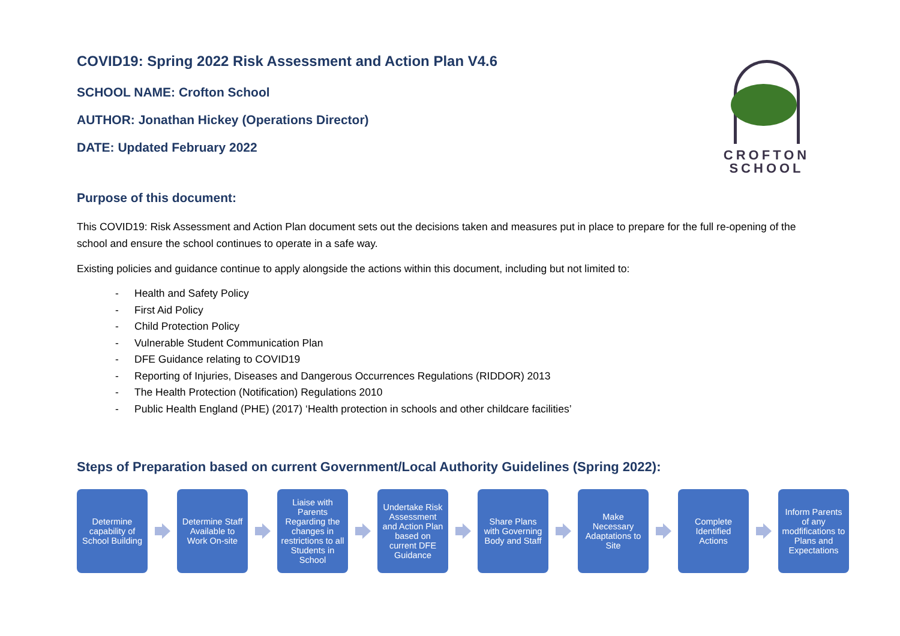CROFTON
SCHOOL
COVID19: Spring 2022 Risk Assessment and Action Plan V4.6
SCHOOL NAME: Crofton School
AUTHOR: Jonathan Hickey (Operations Director)
DATE: Updated February 2022
Purpose of this document:
This COVID19: Risk Assessment and Action Plan document sets out the decisions taken and measures put in place to prepare for the full re-opening of the school and ensure the school continues to operate in a safe way.
Existing policies and guidance continue to apply alongside the actions within this document, including but not limited to:
- Health and Safety Policy
- First Aid Policy
- Child Protection Policy
- Vulnerable Student Communication Plan
- DFE Guidance relating to COVID19
- Reporting of Injuries, Diseases and Dangerous Occurrences Regulations (RIDDOR) 2013
- The Health Protection (Notification) Regulations 2010
- Public Health England (PHE) (2017) ‘Health protection in schools and other childcare facilities’
Steps of Preparation based on current Government/Local Authority Guidelines (Spring 2022):
Determine capability of School Building
Determine Staff Available to Work On-site
Liaise with Parents Regarding the changes in restrictions to all Students in School
Undertake Risk Assessment and Action Plan based on current DFE Guidance
Share Plans with Governing Body and Staff
Make Necessary Adaptations to Site
Complete Identified Actions
Inform Parents of any modfifications to Plans and Expectations